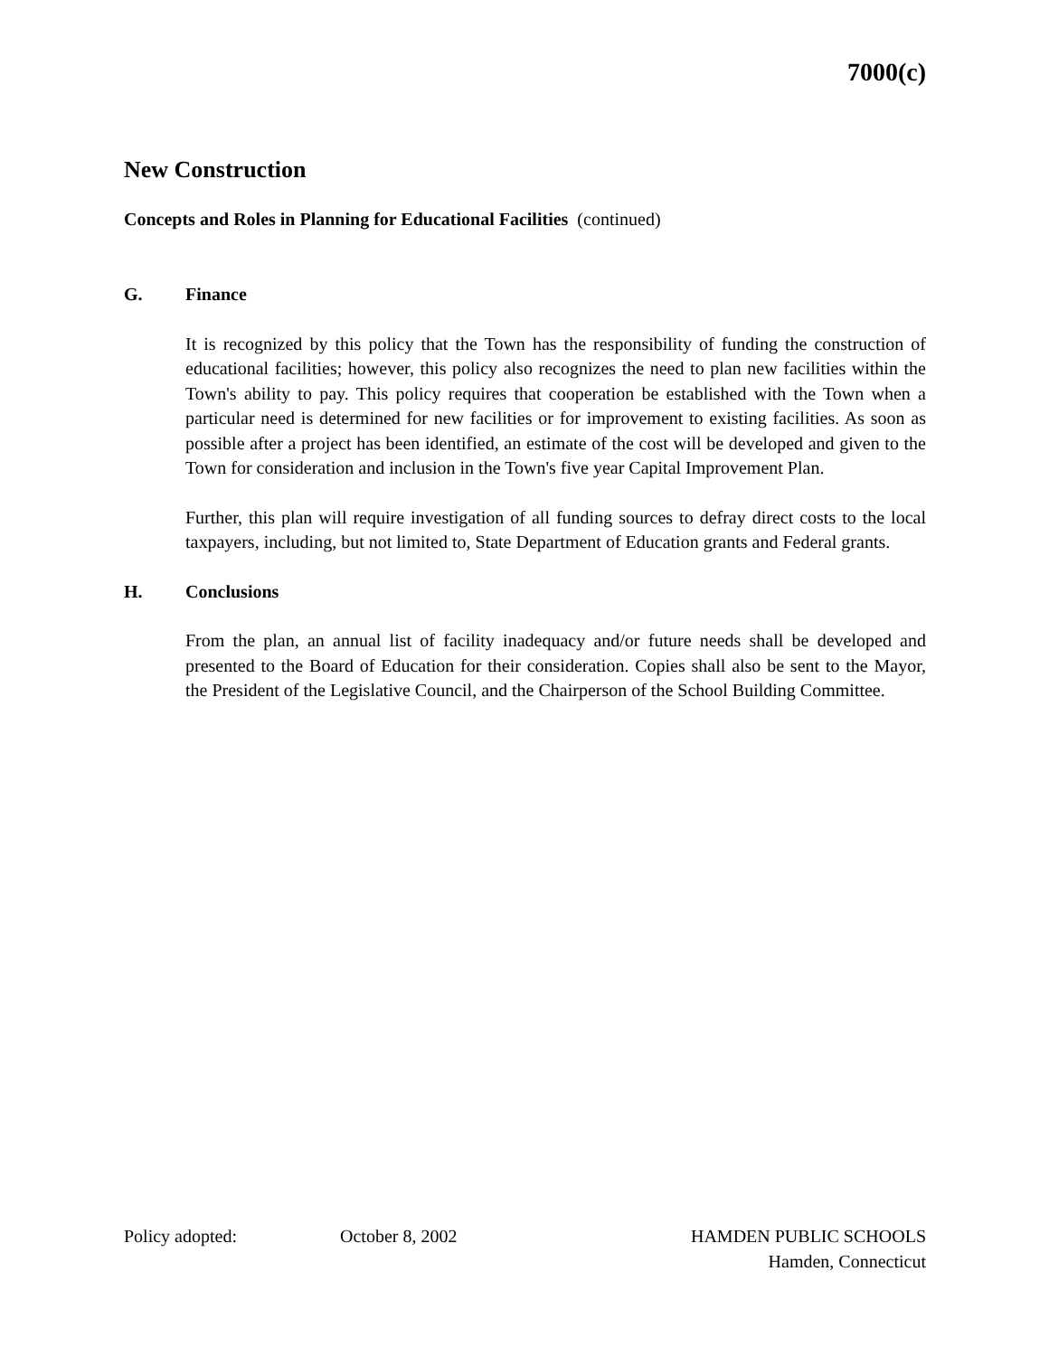7000(c)
New Construction
Concepts and Roles in Planning for Educational Facilities (continued)
G. Finance
It is recognized by this policy that the Town has the responsibility of funding the construction of educational facilities; however, this policy also recognizes the need to plan new facilities within the Town's ability to pay. This policy requires that cooperation be established with the Town when a particular need is determined for new facilities or for improvement to existing facilities. As soon as possible after a project has been identified, an estimate of the cost will be developed and given to the Town for consideration and inclusion in the Town's five year Capital Improvement Plan.
Further, this plan will require investigation of all funding sources to defray direct costs to the local taxpayers, including, but not limited to, State Department of Education grants and Federal grants.
H. Conclusions
From the plan, an annual list of facility inadequacy and/or future needs shall be developed and presented to the Board of Education for their consideration. Copies shall also be sent to the Mayor, the President of the Legislative Council, and the Chairperson of the School Building Committee.
Policy adopted: October 8, 2002 HAMDEN PUBLIC SCHOOLS
Hamden, Connecticut